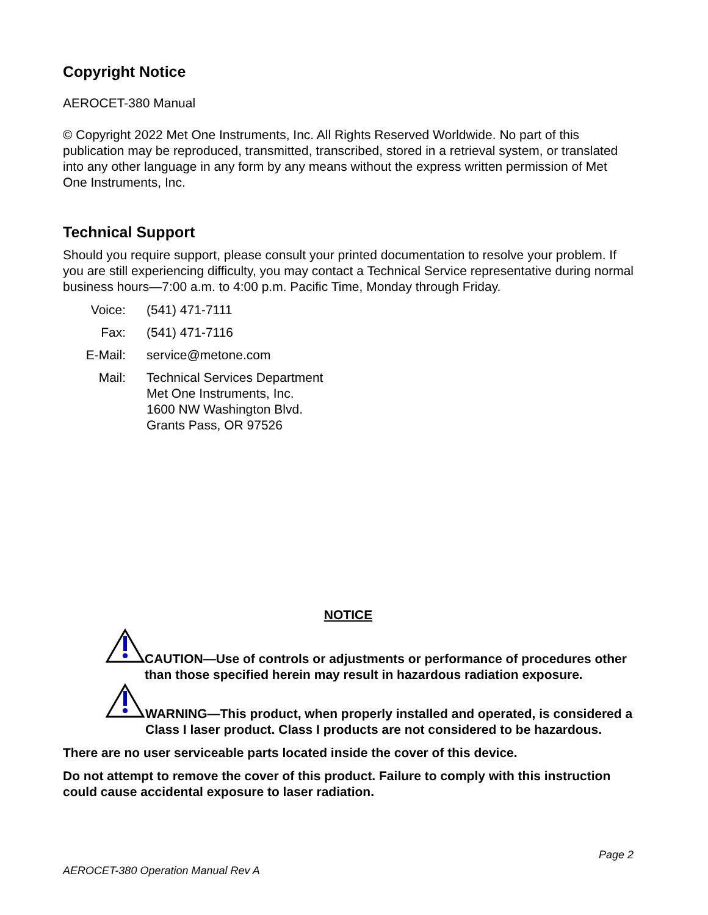Copyright Notice
AEROCET-380 Manual
© Copyright 2022 Met One Instruments, Inc. All Rights Reserved Worldwide. No part of this publication may be reproduced, transmitted, transcribed, stored in a retrieval system, or translated into any other language in any form by any means without the express written permission of Met One Instruments, Inc.
Technical Support
Should you require support, please consult your printed documentation to resolve your problem. If you are still experiencing difficulty, you may contact a Technical Service representative during normal business hours—7:00 a.m. to 4:00 p.m. Pacific Time, Monday through Friday.
| Voice: | (541) 471-7111 |
| Fax: | (541) 471-7116 |
| E-Mail: | service@metone.com |
| Mail: | Technical Services Department Met One Instruments, Inc. 1600 NW Washington Blvd. Grants Pass, OR 97526 |
NOTICE
CAUTION—Use of controls or adjustments or performance of procedures other than those specified herein may result in hazardous radiation exposure.
WARNING—This product, when properly installed and operated, is considered a Class I laser product. Class I products are not considered to be hazardous.
There are no user serviceable parts located inside the cover of this device.
Do not attempt to remove the cover of this product. Failure to comply with this instruction could cause accidental exposure to laser radiation.
Page 2
AEROCET-380 Operation Manual Rev A